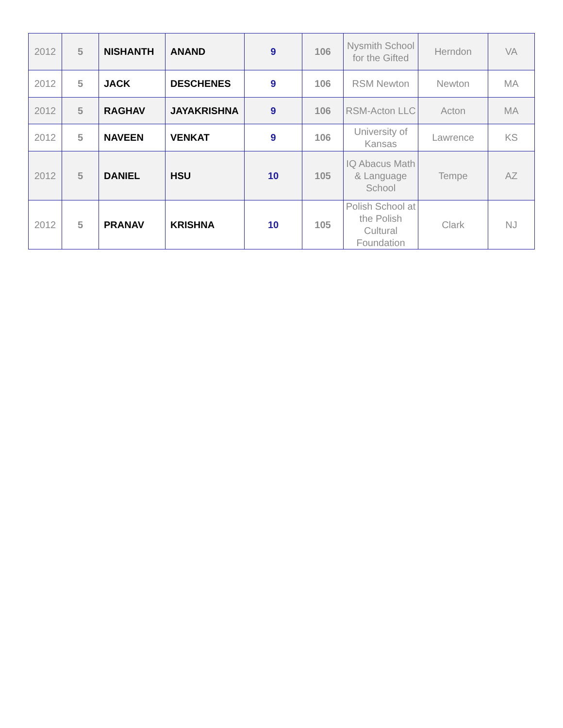| 2012 | 5 | NISHANTH | ANAND | 9 | 106 | Nysmith School for the Gifted | Herndon | VA |
| 2012 | 5 | JACK | DESCHENES | 9 | 106 | RSM Newton | Newton | MA |
| 2012 | 5 | RAGHAV | JAYAKRISHNA | 9 | 106 | RSM-Acton LLC | Acton | MA |
| 2012 | 5 | NAVEEN | VENKAT | 9 | 106 | University of Kansas | Lawrence | KS |
| 2012 | 5 | DANIEL | HSU | 10 | 105 | IQ Abacus Math & Language School | Tempe | AZ |
| 2012 | 5 | PRANAV | KRISHNA | 10 | 105 | Polish School at the Polish Cultural Foundation | Clark | NJ |